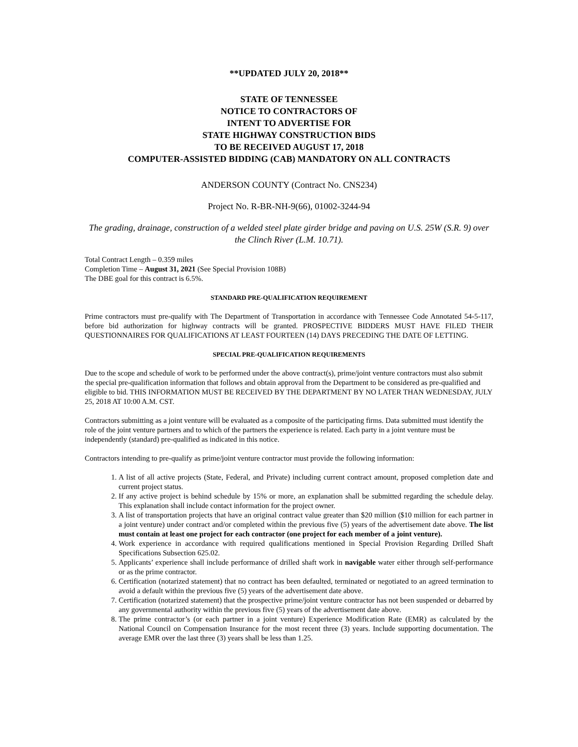**UPDATED JULY 20, 2018**
STATE OF TENNESSEE
NOTICE TO CONTRACTORS OF
INTENT TO ADVERTISE FOR
STATE HIGHWAY CONSTRUCTION BIDS
TO BE RECEIVED AUGUST 17, 2018
COMPUTER-ASSISTED BIDDING (CAB) MANDATORY ON ALL CONTRACTS
ANDERSON COUNTY (Contract No. CNS234)
Project No. R-BR-NH-9(66), 01002-3244-94
The grading, drainage, construction of a welded steel plate girder bridge and paving on U.S. 25W (S.R. 9) over the Clinch River (L.M. 10.71).
Total Contract Length – 0.359 miles
Completion Time – August 31, 2021 (See Special Provision 108B)
The DBE goal for this contract is 6.5%.
STANDARD PRE-QUALIFICATION REQUIREMENT
Prime contractors must pre-qualify with The Department of Transportation in accordance with Tennessee Code Annotated 54-5-117, before bid authorization for highway contracts will be granted. PROSPECTIVE BIDDERS MUST HAVE FILED THEIR QUESTIONNAIRES FOR QUALIFICATIONS AT LEAST FOURTEEN (14) DAYS PRECEDING THE DATE OF LETTING.
SPECIAL PRE-QUALIFICATION REQUIREMENTS
Due to the scope and schedule of work to be performed under the above contract(s), prime/joint venture contractors must also submit the special pre-qualification information that follows and obtain approval from the Department to be considered as pre-qualified and eligible to bid. THIS INFORMATION MUST BE RECEIVED BY THE DEPARTMENT BY NO LATER THAN WEDNESDAY, JULY 25, 2018 AT 10:00 A.M. CST.
Contractors submitting as a joint venture will be evaluated as a composite of the participating firms. Data submitted must identify the role of the joint venture partners and to which of the partners the experience is related. Each party in a joint venture must be independently (standard) pre-qualified as indicated in this notice.
Contractors intending to pre-qualify as prime/joint venture contractor must provide the following information:
1. A list of all active projects (State, Federal, and Private) including current contract amount, proposed completion date and current project status.
2. If any active project is behind schedule by 15% or more, an explanation shall be submitted regarding the schedule delay. This explanation shall include contact information for the project owner.
3. A list of transportation projects that have an original contract value greater than $20 million ($10 million for each partner in a joint venture) under contract and/or completed within the previous five (5) years of the advertisement date above. The list must contain at least one project for each contractor (one project for each member of a joint venture).
4. Work experience in accordance with required qualifications mentioned in Special Provision Regarding Drilled Shaft Specifications Subsection 625.02.
5. Applicants’ experience shall include performance of drilled shaft work in navigable water either through self-performance or as the prime contractor.
6. Certification (notarized statement) that no contract has been defaulted, terminated or negotiated to an agreed termination to avoid a default within the previous five (5) years of the advertisement date above.
7. Certification (notarized statement) that the prospective prime/joint venture contractor has not been suspended or debarred by any governmental authority within the previous five (5) years of the advertisement date above.
8. The prime contractor’s (or each partner in a joint venture) Experience Modification Rate (EMR) as calculated by the National Council on Compensation Insurance for the most recent three (3) years. Include supporting documentation. The average EMR over the last three (3) years shall be less than 1.25.